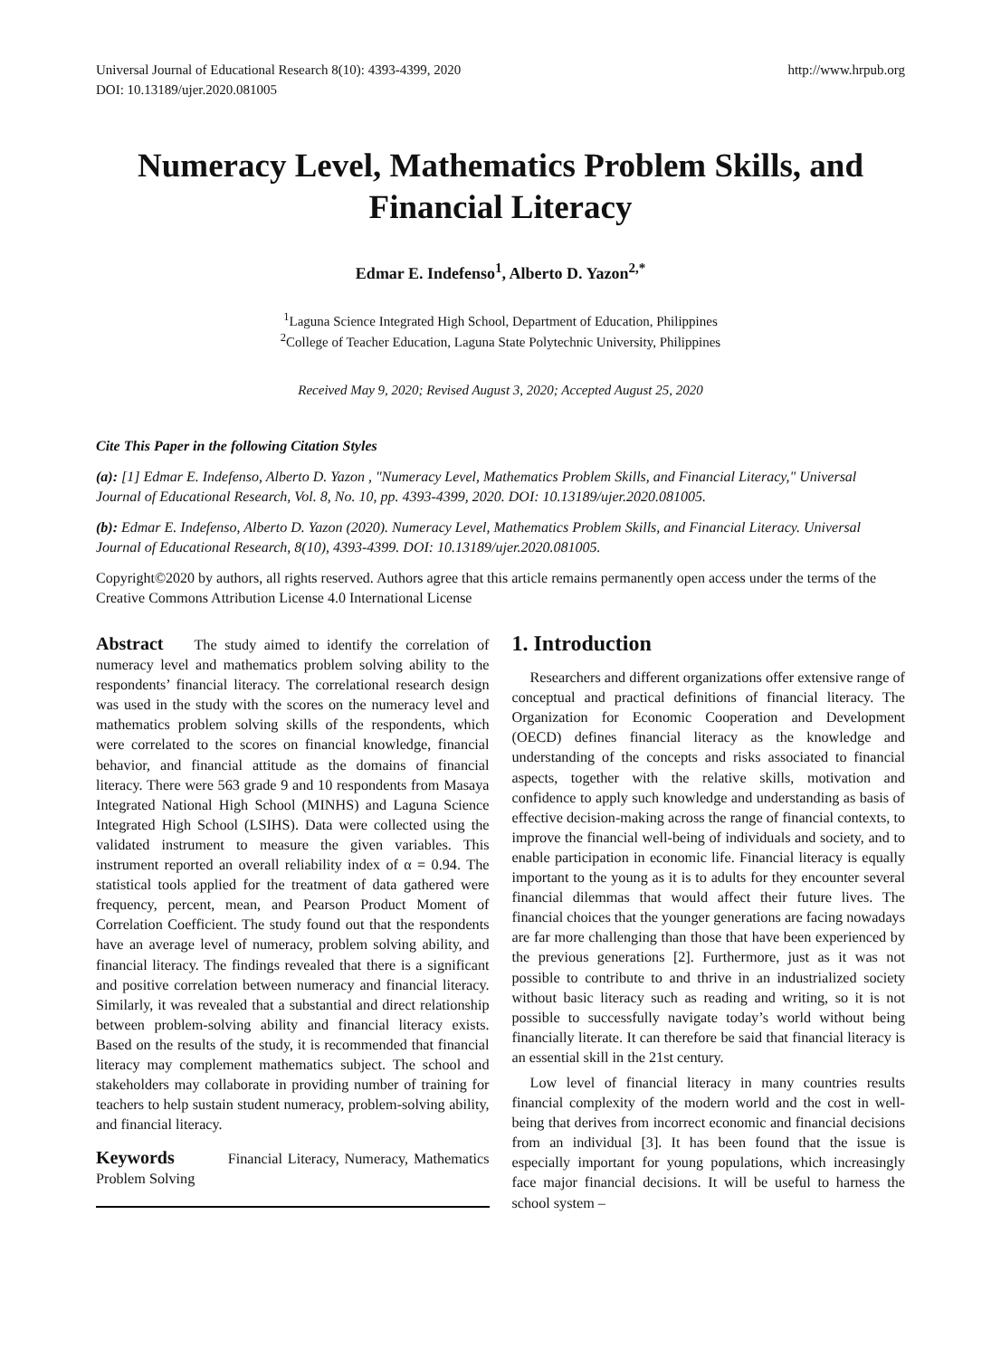Universal Journal of Educational Research 8(10): 4393-4399, 2020
DOI: 10.13189/ujer.2020.081005
http://www.hrpub.org
Numeracy Level, Mathematics Problem Skills, and
Financial Literacy
Edmar E. Indefenso<sup>1</sup>, Alberto D. Yazon<sup>2,*</sup>
<sup>1</sup> Laguna Science Integrated High School, Department of Education, Philippines
<sup>2</sup> College of Teacher Education, Laguna State Polytechnic University, Philippines
Received May 9, 2020; Revised August 3, 2020; Accepted August 25, 2020
Cite This Paper in the following Citation Styles
(a): [1] Edmar E. Indefenso, Alberto D. Yazon , "Numeracy Level, Mathematics Problem Skills, and Financial Literacy," Universal Journal of Educational Research, Vol. 8, No. 10, pp. 4393-4399, 2020. DOI: 10.13189/ujer.2020.081005.
(b): Edmar E. Indefenso, Alberto D. Yazon (2020). Numeracy Level, Mathematics Problem Skills, and Financial Literacy. Universal Journal of Educational Research, 8(10), 4393-4399. DOI: 10.13189/ujer.2020.081005.
Copyright©2020 by authors, all rights reserved. Authors agree that this article remains permanently open access under the terms of the Creative Commons Attribution License 4.0 International License
Abstract The study aimed to identify the correlation of numeracy level and mathematics problem solving ability to the respondents’ financial literacy. The correlational research design was used in the study with the scores on the numeracy level and mathematics problem solving skills of the respondents, which were correlated to the scores on financial knowledge, financial behavior, and financial attitude as the domains of financial literacy. There were 563 grade 9 and 10 respondents from Masaya Integrated National High School (MINHS) and Laguna Science Integrated High School (LSIHS). Data were collected using the validated instrument to measure the given variables. This instrument reported an overall reliability index of α = 0.94. The statistical tools applied for the treatment of data gathered were frequency, percent, mean, and Pearson Product Moment of Correlation Coefficient. The study found out that the respondents have an average level of numeracy, problem solving ability, and financial literacy. The findings revealed that there is a significant and positive correlation between numeracy and financial literacy. Similarly, it was revealed that a substantial and direct relationship between problem-solving ability and financial literacy exists. Based on the results of the study, it is recommended that financial literacy may complement mathematics subject. The school and stakeholders may collaborate in providing number of training for teachers to help sustain student numeracy, problem-solving ability, and financial literacy.
Keywords Financial Literacy, Numeracy, Mathematics Problem Solving
1. Introduction
Researchers and different organizations offer extensive range of conceptual and practical definitions of financial literacy. The Organization for Economic Cooperation and Development (OECD) defines financial literacy as the knowledge and understanding of the concepts and risks associated to financial aspects, together with the relative skills, motivation and confidence to apply such knowledge and understanding as basis of effective decision-making across the range of financial contexts, to improve the financial well-being of individuals and society, and to enable participation in economic life. Financial literacy is equally important to the young as it is to adults for they encounter several financial dilemmas that would affect their future lives. The financial choices that the younger generations are facing nowadays are far more challenging than those that have been experienced by the previous generations [2]. Furthermore, just as it was not possible to contribute to and thrive in an industrialized society without basic literacy such as reading and writing, so it is not possible to successfully navigate today’s world without being financially literate. It can therefore be said that financial literacy is an essential skill in the 21st century.
Low level of financial literacy in many countries results financial complexity of the modern world and the cost in well-being that derives from incorrect economic and financial decisions from an individual [3]. It has been found that the issue is especially important for young populations, which increasingly face major financial decisions. It will be useful to harness the school system –